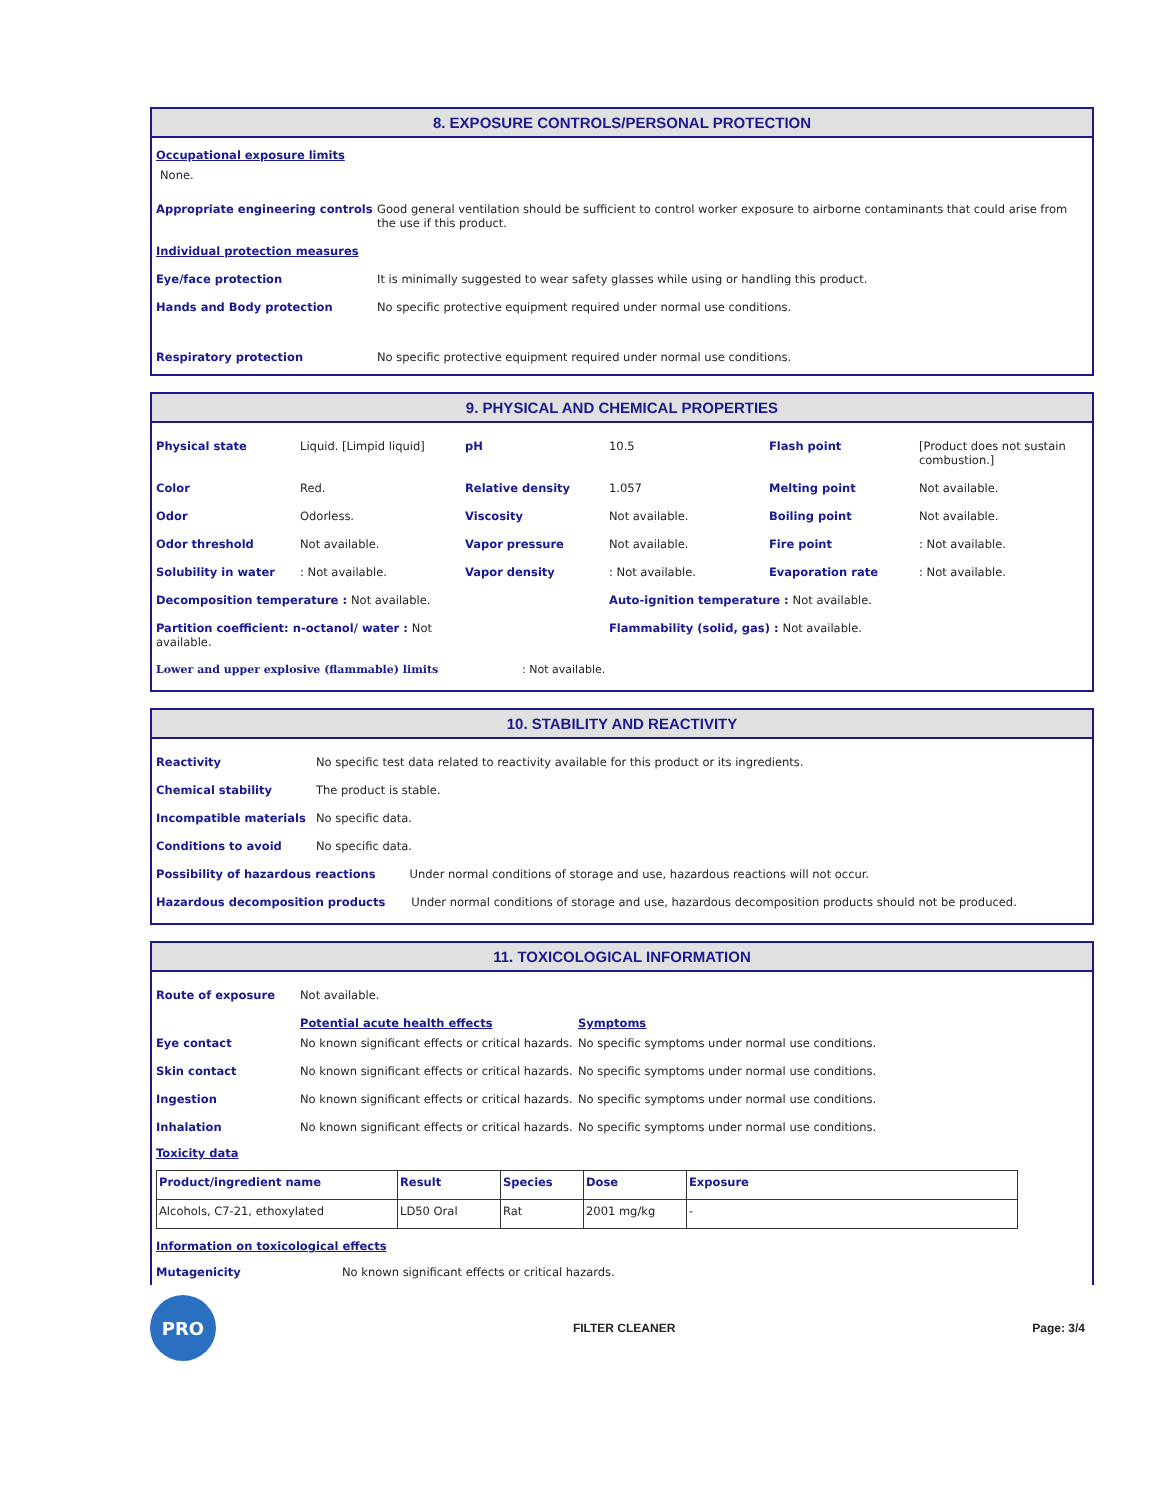8. EXPOSURE CONTROLS/PERSONAL PROTECTION
Occupational exposure limits
None.
Appropriate engineering controls Good general ventilation should be sufficient to control worker exposure to airborne contaminants that could arise from the use if this product.
Individual protection measures
Eye/face protection It is minimally suggested to wear safety glasses while using or handling this product.
Hands and Body protection No specific protective equipment required under normal use conditions.
Respiratory protection No specific protective equipment required under normal use conditions.
9. PHYSICAL AND CHEMICAL PROPERTIES
| Physical state | Liquid. [Limpid liquid] | pH | 10.5 | Flash point | [Product does not sustain combustion.] |
| Color | Red. | Relative density | 1.057 | Melting point | Not available. |
| Odor | Odorless. | Viscosity | Not available. | Boiling point | Not available. |
| Odor threshold | Not available. | Vapor pressure | Not available. | Fire point | : Not available. |
| Solubility in water | : Not available. | Vapor density | : Not available. | Evaporation rate | : Not available. |
| Decomposition temperature : Not available. | | | Auto-ignition temperature : Not available. | | |
| Partition coefficient: n-octanol/ water : Not available. | | | Flammability (solid, gas) : Not available. | | |
| Lower and upper explosive (flammable) limits : Not available. | | | | | |
10. STABILITY AND REACTIVITY
| Reactivity | No specific test data related to reactivity available for this product or its ingredients. |
| Chemical stability | The product is stable. |
| Incompatible materials | No specific data. |
| Conditions to avoid | No specific data. |
| Possibility of hazardous reactions Under normal conditions of storage and use, hazardous reactions will not occur. | |
| Hazardous decomposition products Under normal conditions of storage and use, hazardous decomposition products should not be produced. | |
11. TOXICOLOGICAL INFORMATION
| Route of exposure | Not available. | |
| | Potential acute health effects | Symptoms |
| Eye contact | No known significant effects or critical hazards. | No specific symptoms under normal use conditions. |
| Skin contact | No known significant effects or critical hazards. | No specific symptoms under normal use conditions. |
| Ingestion | No known significant effects or critical hazards. | No specific symptoms under normal use conditions. |
| Inhalation | No known significant effects or critical hazards. | No specific symptoms under normal use conditions. |
Toxicity data
| Product/ingredient name | Result | Species | Dose | Exposure |
| --- | --- | --- | --- | --- |
| Alcohols, C7-21, ethoxylated | LD50 Oral | Rat | 2001 mg/kg | - |
Information on toxicological effects
Mutagenicity No known significant effects or critical hazards.
PRO
FILTER CLEANER Page: 3/4